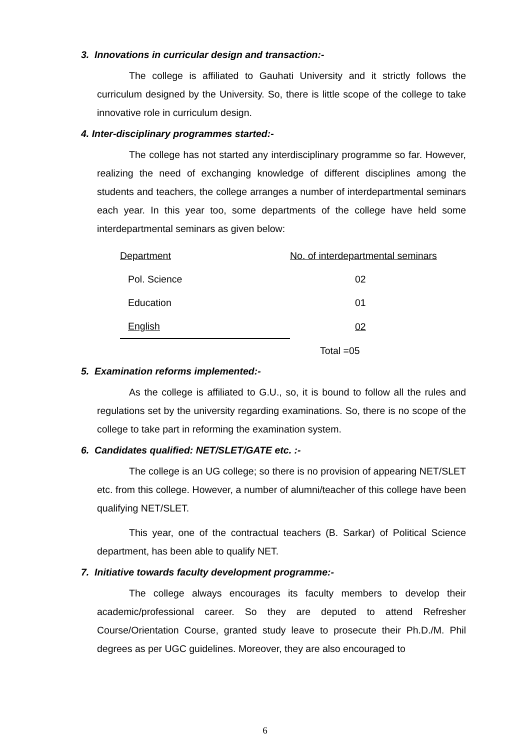3. Innovations in curricular design and transaction:-
The college is affiliated to Gauhati University and it strictly follows the curriculum designed by the University. So, there is little scope of the college to take innovative role in curriculum design.
4. Inter-disciplinary programmes started:-
The college has not started any interdisciplinary programme so far. However, realizing the need of exchanging knowledge of different disciplines among the students and teachers, the college arranges a number of interdepartmental seminars each year. In this year too, some departments of the college have held some interdepartmental seminars as given below:
| Department | No. of interdepartmental seminars |
| --- | --- |
| Pol. Science | 02 |
| Education | 01 |
| English | 02 |
| | Total =05 |
5. Examination reforms implemented:-
As the college is affiliated to G.U., so, it is bound to follow all the rules and regulations set by the university regarding examinations. So, there is no scope of the college to take part in reforming the examination system.
6. Candidates qualified: NET/SLET/GATE etc. :-
The college is an UG college; so there is no provision of appearing NET/SLET etc. from this college. However, a number of alumni/teacher of this college have been qualifying NET/SLET.
This year, one of the contractual teachers (B. Sarkar) of Political Science department, has been able to qualify NET.
7. Initiative towards faculty development programme:-
The college always encourages its faculty members to develop their academic/professional career. So they are deputed to attend Refresher Course/Orientation Course, granted study leave to prosecute their Ph.D./M. Phil degrees as per UGC guidelines. Moreover, they are also encouraged to
6